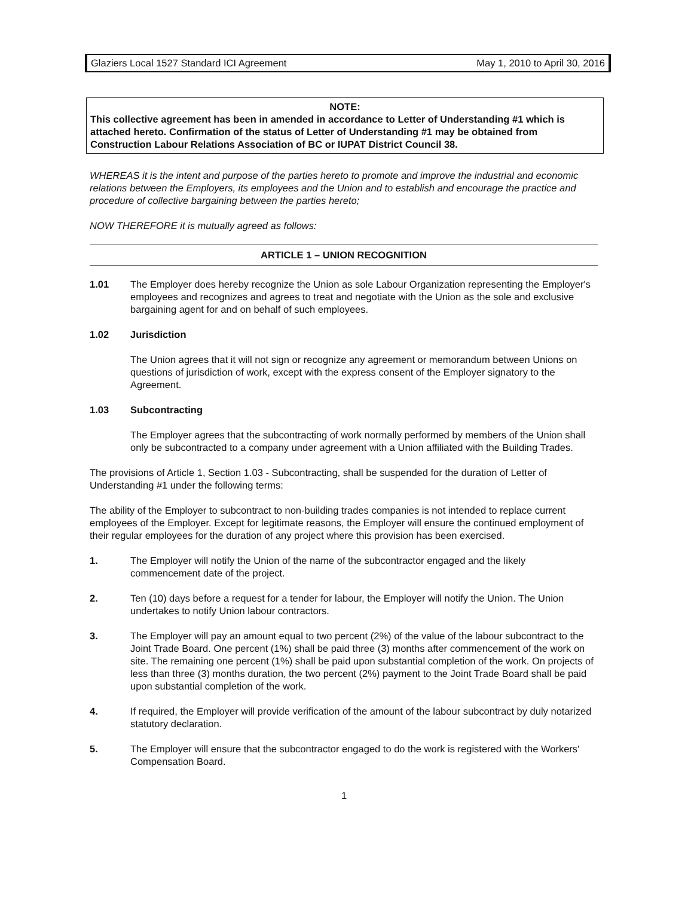Glaziers Local 1527 Standard ICI Agreement May 1, 2010 to April 30, 2016
NOTE:
This collective agreement has been in amended in accordance to Letter of Understanding #1 which is attached hereto. Confirmation of the status of Letter of Understanding #1 may be obtained from Construction Labour Relations Association of BC or IUPAT District Council 38.
WHEREAS it is the intent and purpose of the parties hereto to promote and improve the industrial and economic relations between the Employers, its employees and the Union and to establish and encourage the practice and procedure of collective bargaining between the parties hereto;
NOW THEREFORE it is mutually agreed as follows:
ARTICLE 1 – UNION RECOGNITION
1.01 The Employer does hereby recognize the Union as sole Labour Organization representing the Employer's employees and recognizes and agrees to treat and negotiate with the Union as the sole and exclusive bargaining agent for and on behalf of such employees.
1.02 Jurisdiction
The Union agrees that it will not sign or recognize any agreement or memorandum between Unions on questions of jurisdiction of work, except with the express consent of the Employer signatory to the Agreement.
1.03 Subcontracting
The Employer agrees that the subcontracting of work normally performed by members of the Union shall only be subcontracted to a company under agreement with a Union affiliated with the Building Trades.
The provisions of Article 1, Section 1.03 - Subcontracting, shall be suspended for the duration of Letter of Understanding #1 under the following terms:
The ability of the Employer to subcontract to non-building trades companies is not intended to replace current employees of the Employer. Except for legitimate reasons, the Employer will ensure the continued employment of their regular employees for the duration of any project where this provision has been exercised.
1. The Employer will notify the Union of the name of the subcontractor engaged and the likely commencement date of the project.
2. Ten (10) days before a request for a tender for labour, the Employer will notify the Union. The Union undertakes to notify Union labour contractors.
3. The Employer will pay an amount equal to two percent (2%) of the value of the labour subcontract to the Joint Trade Board. One percent (1%) shall be paid three (3) months after commencement of the work on site. The remaining one percent (1%) shall be paid upon substantial completion of the work. On projects of less than three (3) months duration, the two percent (2%) payment to the Joint Trade Board shall be paid upon substantial completion of the work.
4. If required, the Employer will provide verification of the amount of the labour subcontract by duly notarized statutory declaration.
5. The Employer will ensure that the subcontractor engaged to do the work is registered with the Workers' Compensation Board.
1